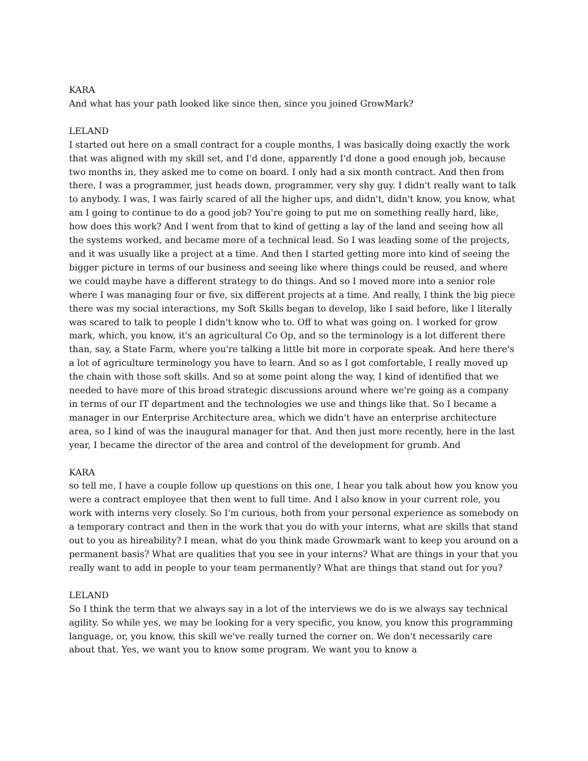KARA
And what has your path looked like since then, since you joined GrowMark?
LELAND
I started out here on a small contract for a couple months, I was basically doing exactly the work that was aligned with my skill set, and I'd done, apparently I'd done a good enough job, because two months in, they asked me to come on board. I only had a six month contract. And then from there, I was a programmer, just heads down, programmer, very shy guy. I didn't really want to talk to anybody. I was, I was fairly scared of all the higher ups, and didn't, didn't know, you know, what am I going to continue to do a good job? You're going to put me on something really hard, like, how does this work? And I went from that to kind of getting a lay of the land and seeing how all the systems worked, and became more of a technical lead. So I was leading some of the projects, and it was usually like a project at a time. And then I started getting more into kind of seeing the bigger picture in terms of our business and seeing like where things could be reused, and where we could maybe have a different strategy to do things. And so I moved more into a senior role where I was managing four or five, six different projects at a time. And really, I think the big piece there was my social interactions, my Soft Skills began to develop, like I said before, like I literally was scared to talk to people I didn't know who to. Off to what was going on. I worked for grow mark, which, you know, it's an agricultural Co Op, and so the terminology is a lot different there than, say, a State Farm, where you're talking a little bit more in corporate speak. And here there's a lot of agriculture terminology you have to learn. And so as I got comfortable, I really moved up the chain with those soft skills. And so at some point along the way, I kind of identified that we needed to have more of this broad strategic discussions around where we're going as a company in terms of our IT department and the technologies we use and things like that. So I became a manager in our Enterprise Architecture area, which we didn't have an enterprise architecture area, so I kind of was the inaugural manager for that. And then just more recently, here in the last year, I became the director of the area and control of the development for grumb. And
KARA
so tell me, I have a couple follow up questions on this one, I hear you talk about how you know you were a contract employee that then went to full time. And I also know in your current role, you work with interns very closely. So I'm curious, both from your personal experience as somebody on a temporary contract and then in the work that you do with your interns, what are skills that stand out to you as hireability? I mean, what do you think made Growmark want to keep you around on a permanent basis? What are qualities that you see in your interns? What are things in your that you really want to add in people to your team permanently? What are things that stand out for you?
LELAND
So I think the term that we always say in a lot of the interviews we do is we always say technical agility. So while yes, we may be looking for a very specific, you know, you know this programming language, or, you know, this skill we've really turned the corner on. We don't necessarily care about that. Yes, we want you to know some program. We want you to know a